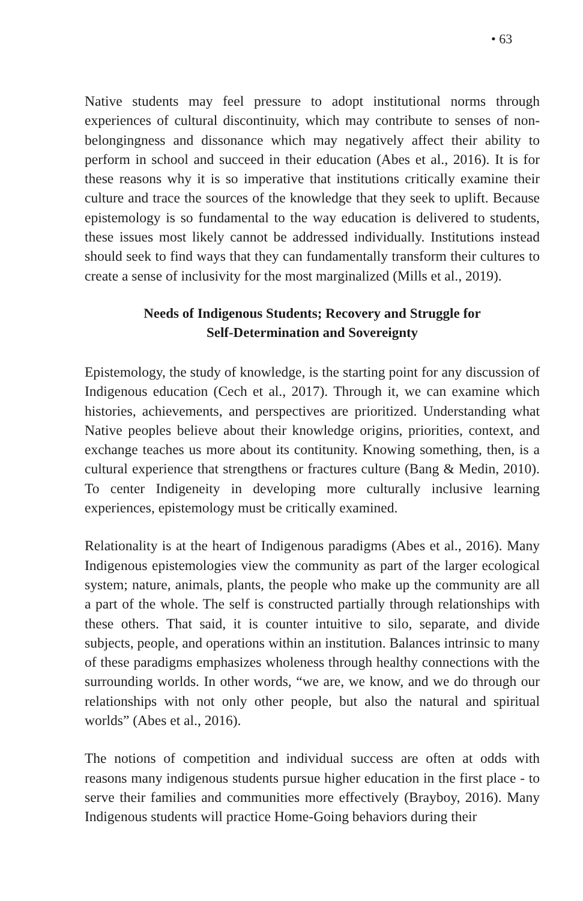• 63
Native students may feel pressure to adopt institutional norms through experiences of cultural discontinuity, which may contribute to senses of non-belongingness and dissonance which may negatively affect their ability to perform in school and succeed in their education (Abes et al., 2016). It is for these reasons why it is so imperative that institutions critically examine their culture and trace the sources of the knowledge that they seek to uplift. Because epistemology is so fundamental to the way education is delivered to students, these issues most likely cannot be addressed individually. Institutions instead should seek to find ways that they can fundamentally transform their cultures to create a sense of inclusivity for the most marginalized (Mills et al., 2019).
Needs of Indigenous Students; Recovery and Struggle for
Self-Determination and Sovereignty
Epistemology, the study of knowledge, is the starting point for any discussion of Indigenous education (Cech et al., 2017). Through it, we can examine which histories, achievements, and perspectives are prioritized. Understanding what Native peoples believe about their knowledge origins, priorities, context, and exchange teaches us more about its contitunity. Knowing something, then, is a cultural experience that strengthens or fractures culture (Bang & Medin, 2010). To center Indigeneity in developing more culturally inclusive learning experiences, epistemology must be critically examined.
Relationality is at the heart of Indigenous paradigms (Abes et al., 2016). Many Indigenous epistemologies view the community as part of the larger ecological system; nature, animals, plants, the people who make up the community are all a part of the whole. The self is constructed partially through relationships with these others. That said, it is counter intuitive to silo, separate, and divide subjects, people, and operations within an institution. Balances intrinsic to many of these paradigms emphasizes wholeness through healthy connections with the surrounding worlds. In other words, “we are, we know, and we do through our relationships with not only other people, but also the natural and spiritual worlds” (Abes et al., 2016).
The notions of competition and individual success are often at odds with reasons many indigenous students pursue higher education in the first place - to serve their families and communities more effectively (Brayboy, 2016). Many Indigenous students will practice Home-Going behaviors during their